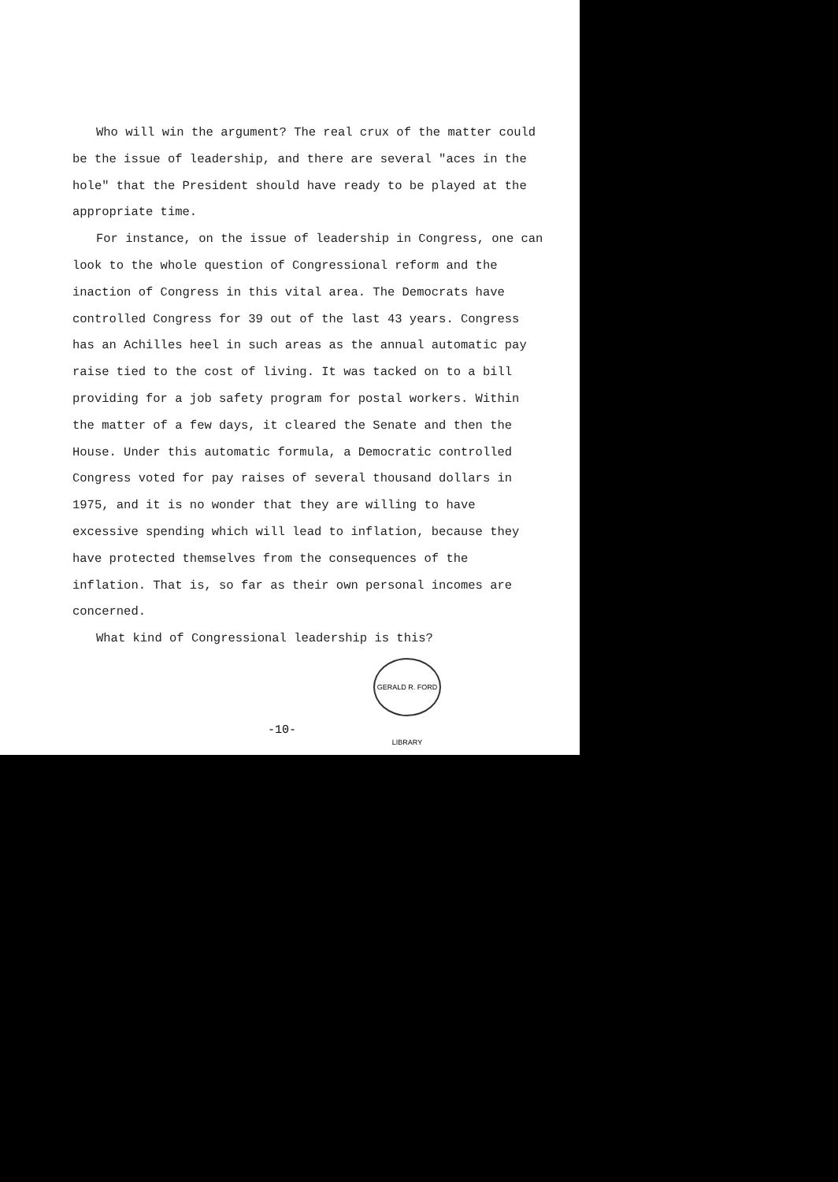Who will win the argument? The real crux of the matter could be the issue of leadership, and there are several "aces in the hole" that the President should have ready to be played at the appropriate time.
For instance, on the issue of leadership in Congress, one can look to the whole question of Congressional reform and the inaction of Congress in this vital area. The Democrats have controlled Congress for 39 out of the last 43 years. Congress has an Achilles heel in such areas as the annual automatic pay raise tied to the cost of living. It was tacked on to a bill providing for a job safety program for postal workers. Within the matter of a few days, it cleared the Senate and then the House. Under this automatic formula, a Democratic controlled Congress voted for pay raises of several thousand dollars in 1975, and it is no wonder that they are willing to have excessive spending which will lead to inflation, because they have protected themselves from the consequences of the inflation. That is, so far as their own personal incomes are concerned.
What kind of Congressional leadership is this?
GERALD R. FORD LIBRARY
-10-